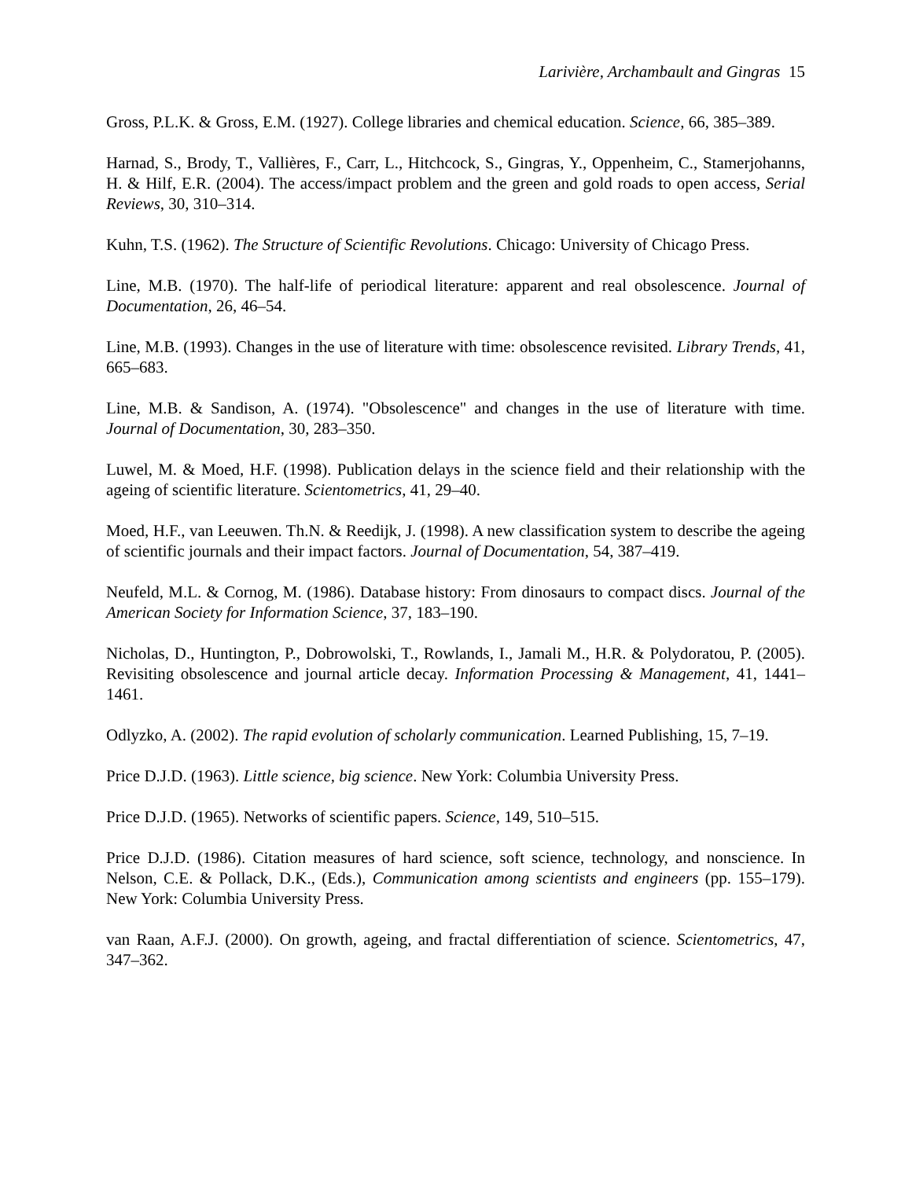Larivière, Archambault and Gingras 15
Gross, P.L.K. & Gross, E.M. (1927). College libraries and chemical education. Science, 66, 385–389.
Harnad, S., Brody, T., Vallières, F., Carr, L., Hitchcock, S., Gingras, Y., Oppenheim, C., Stamerjohanns, H. & Hilf, E.R. (2004). The access/impact problem and the green and gold roads to open access, Serial Reviews, 30, 310–314.
Kuhn, T.S. (1962). The Structure of Scientific Revolutions. Chicago: University of Chicago Press.
Line, M.B. (1970). The half-life of periodical literature: apparent and real obsolescence. Journal of Documentation, 26, 46–54.
Line, M.B. (1993). Changes in the use of literature with time: obsolescence revisited. Library Trends, 41, 665–683.
Line, M.B. & Sandison, A. (1974). "Obsolescence" and changes in the use of literature with time. Journal of Documentation, 30, 283–350.
Luwel, M. & Moed, H.F. (1998). Publication delays in the science field and their relationship with the ageing of scientific literature. Scientometrics, 41, 29–40.
Moed, H.F., van Leeuwen. Th.N. & Reedijk, J. (1998). A new classification system to describe the ageing of scientific journals and their impact factors. Journal of Documentation, 54, 387–419.
Neufeld, M.L. & Cornog, M. (1986). Database history: From dinosaurs to compact discs. Journal of the American Society for Information Science, 37, 183–190.
Nicholas, D., Huntington, P., Dobrowolski, T., Rowlands, I., Jamali M., H.R. & Polydoratou, P. (2005). Revisiting obsolescence and journal article decay. Information Processing & Management, 41, 1441–1461.
Odlyzko, A. (2002). The rapid evolution of scholarly communication. Learned Publishing, 15, 7–19.
Price D.J.D. (1963). Little science, big science. New York: Columbia University Press.
Price D.J.D. (1965). Networks of scientific papers. Science, 149, 510–515.
Price D.J.D. (1986). Citation measures of hard science, soft science, technology, and nonscience. In Nelson, C.E. & Pollack, D.K., (Eds.), Communication among scientists and engineers (pp. 155–179). New York: Columbia University Press.
van Raan, A.F.J. (2000). On growth, ageing, and fractal differentiation of science. Scientometrics, 47, 347–362.